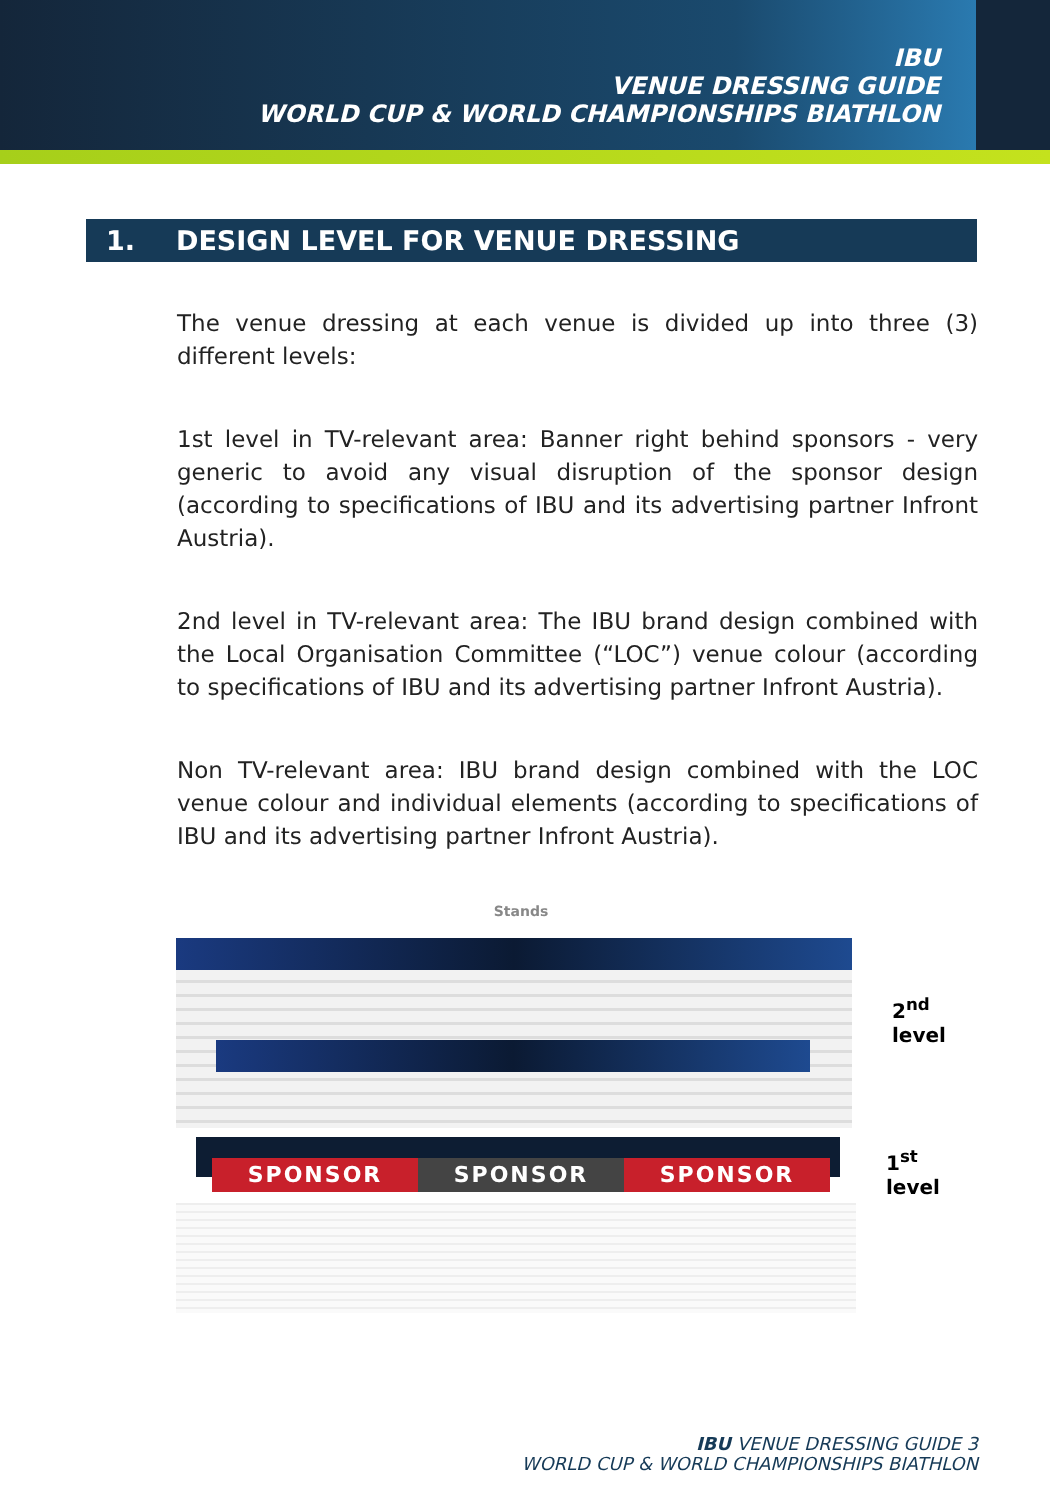IBU
VENUE DRESSING GUIDE
WORLD CUP & WORLD CHAMPIONSHIPS BIATHLON
1. DESIGN LEVEL FOR VENUE DRESSING
The venue dressing at each venue is divided up into three (3) different levels:
1st level in TV-relevant area: Banner right behind sponsors - very generic to avoid any visual disruption of the sponsor design (according to specifications of IBU and its advertising partner Infront Austria).
2nd level in TV-relevant area: The IBU brand design combined with the Local Organisation Committee (“LOC”) venue colour (according to specifications of IBU and its advertising partner Infront Austria).
Non TV-relevant area: IBU brand design combined with the LOC venue colour and individual elements (according to specifications of IBU and its advertising partner Infront Austria).
Stands
SPONSOR SPONSOR SPONSOR
2<sup>nd</sup> level
1<sup>st</sup> level
IBU VENUE DRESSING GUIDE 3
WORLD CUP & WORLD CHAMPIONSHIPS BIATHLON